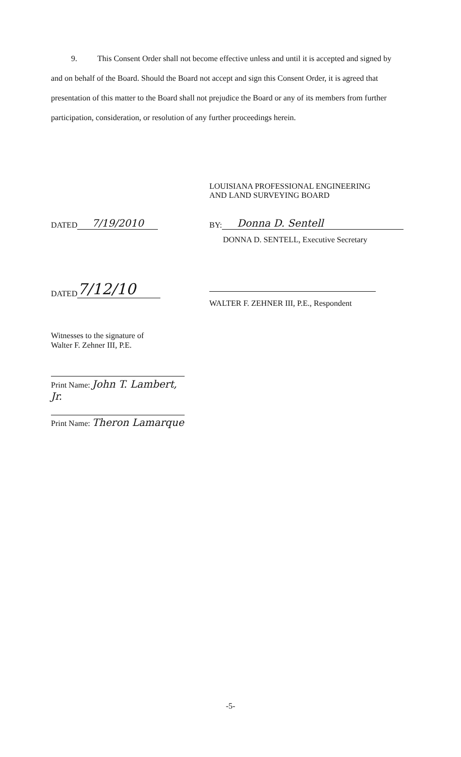9. This Consent Order shall not become effective unless and until it is accepted and signed by and on behalf of the Board. Should the Board not accept and sign this Consent Order, it is agreed that presentation of this matter to the Board shall not prejudice the Board or any of its members from further participation, consideration, or resolution of any further proceedings herein.
LOUISIANA PROFESSIONAL ENGINEERING
AND LAND SURVEYING BOARD
DATED 7/19/2010 BY: Donna D. Sentell
DONNA D. SENTELL, Executive Secretary
DATED 7/12/10
WALTER F. ZEHNER III, P.E., Respondent
Witnesses to the signature of
Walter F. Zehner III, P.E.
Print Name: John T. Lambert, Jr.
Print Name: Theron Lamarque
-5-